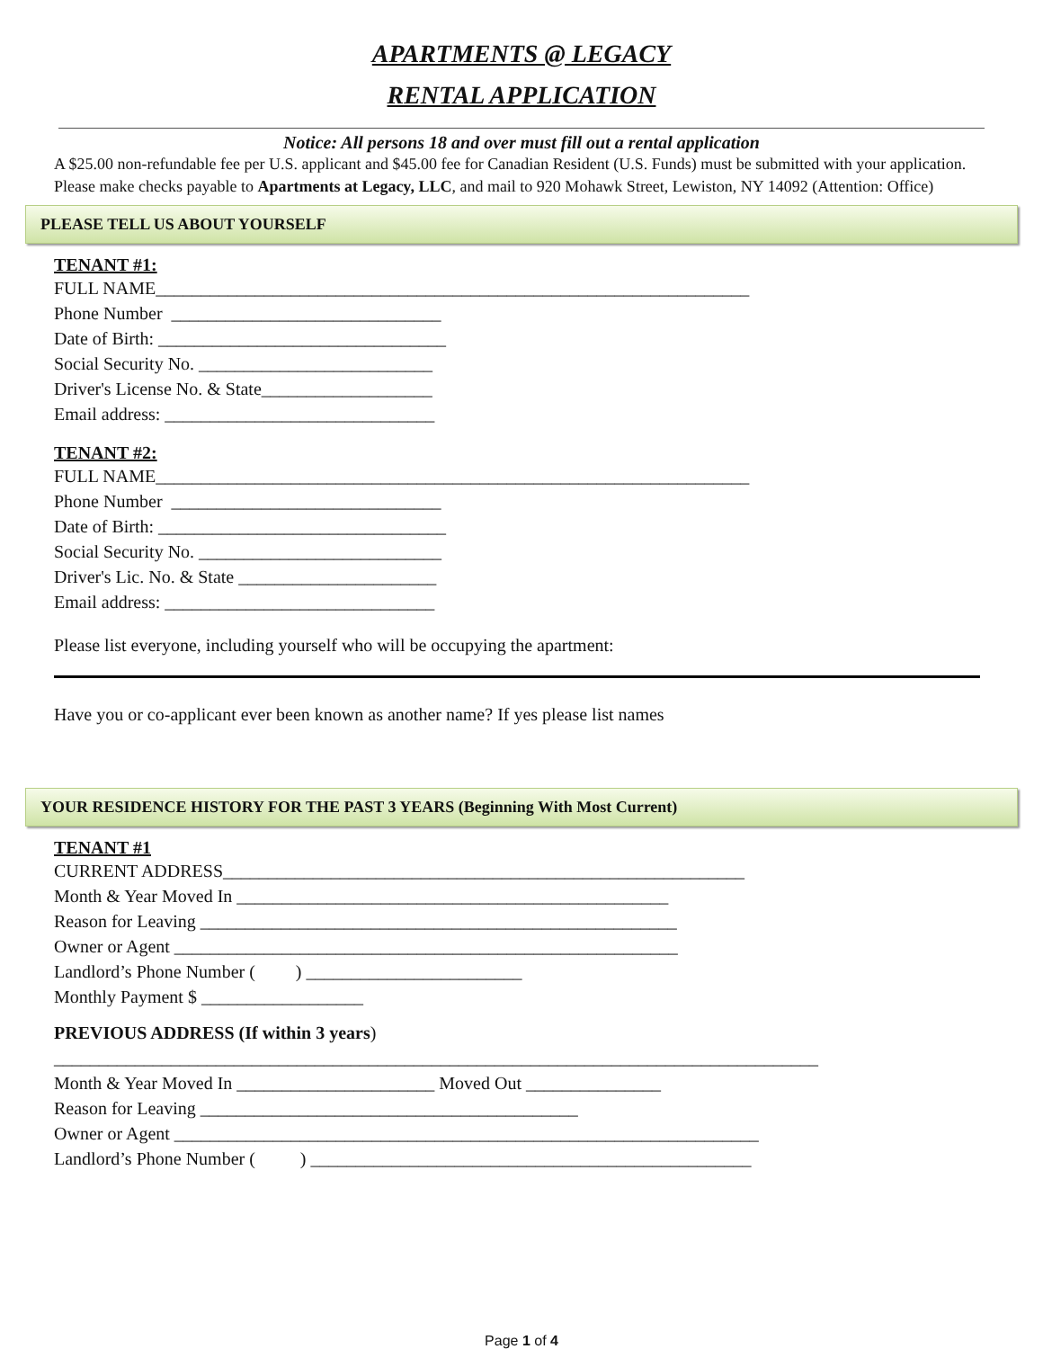APARTMENTS @ LEGACY
RENTAL APPLICATION
Notice: All persons 18 and over must fill out a rental application
A $25.00 non-refundable fee per U.S. applicant and $45.00 fee for Canadian Resident (U.S. Funds) must be submitted with your application. Please make checks payable to Apartments at Legacy, LLC, and mail to 920 Mohawk Street, Lewiston, NY 14092 (Attention: Office)
PLEASE TELL US ABOUT YOURSELF
TENANT #1:
FULL NAME__________________________________________________________________ Phone Number ______________________________ Date of Birth: ________________________________ Social Security No. __________________________ Driver's License No. & State___________________ Email address: ______________________________
TENANT #2:
FULL NAME__________________________________________________________________ Phone Number ______________________________ Date of Birth: ________________________________ Social Security No. ___________________________ Driver's Lic. No. & State ______________________ Email address: ______________________________
Please list everyone, including yourself who will be occupying the apartment:
Have you or co-applicant ever been known as another name? If yes please list names
YOUR RESIDENCE HISTORY FOR THE PAST 3 YEARS (Beginning With Most Current)
TENANT #1
CURRENT ADDRESS__________________________________________________________ Month & Year Moved In ________________________________________________ Reason for Leaving _____________________________________________________ Owner or Agent ________________________________________________________ Landlord’s Phone Number ( ) ________________________ Monthly Payment $ __________________
PREVIOUS ADDRESS (If within 3 years)
_____________________________________________________________________________________ Month & Year Moved In ______________________ Moved Out _______________ Reason for Leaving __________________________________________ Owner or Agent _________________________________________________________________ Landlord’s Phone Number ( ) _________________________________________________
Page 1 of 4